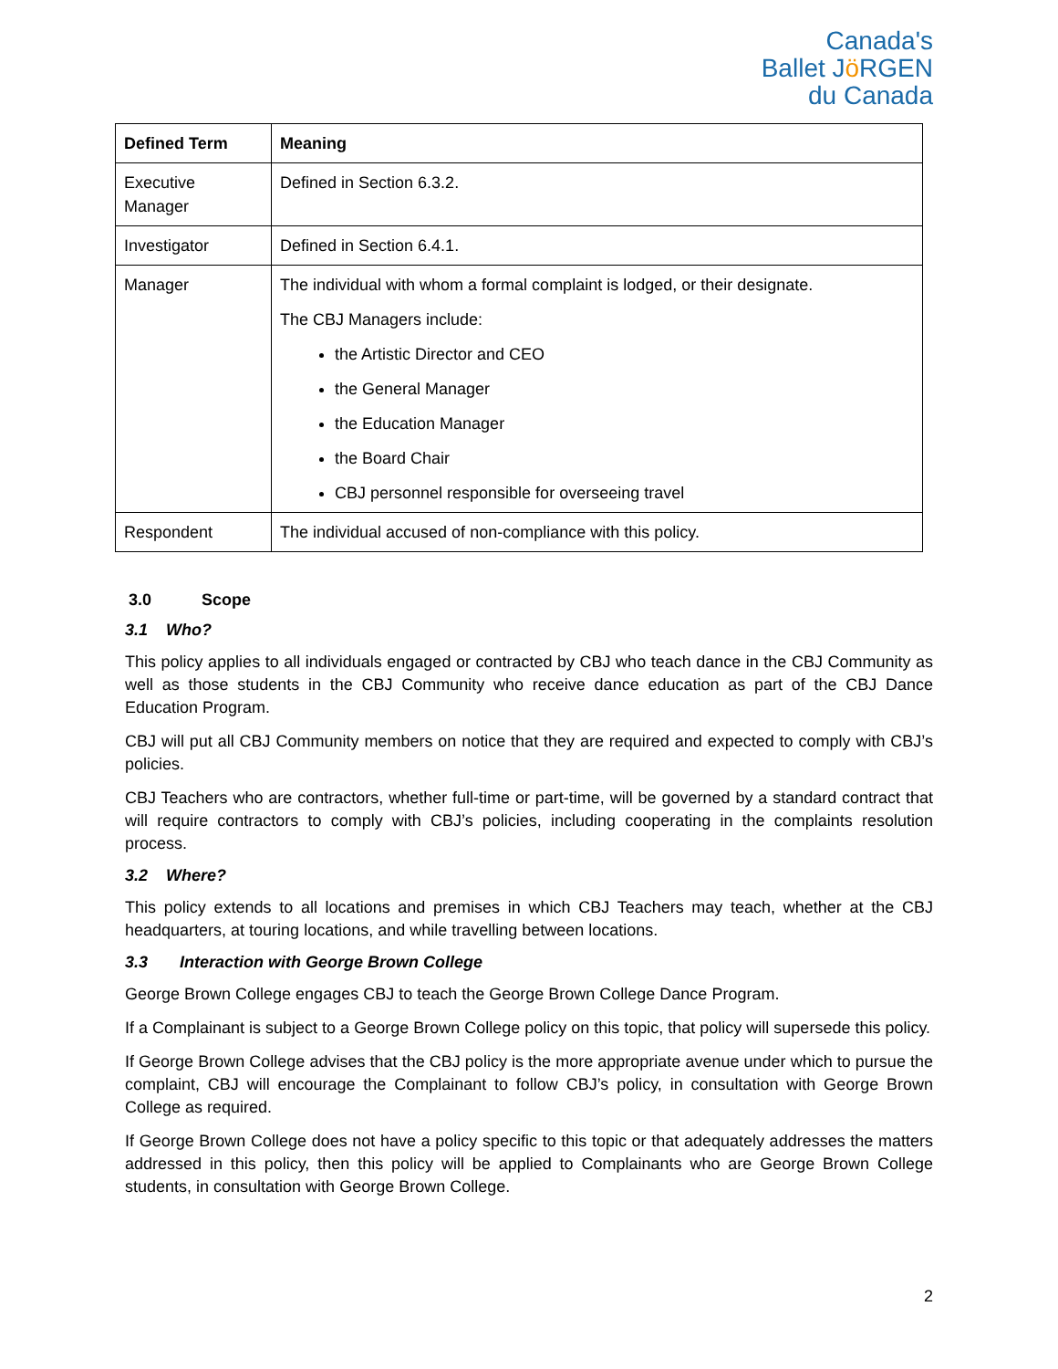Canada's
Ballet Jö RGEN
du Canada
| Defined Term | Meaning |
| --- | --- |
| Executive Manager | Defined in Section 6.3.2. |
| Investigator | Defined in Section 6.4.1. |
| Manager | The individual with whom a formal complaint is lodged, or their designate. The CBJ Managers include: the Artistic Director and CEO the General Manager the Education Manager the Board Chair CBJ personnel responsible for overseeing travel |
| Respondent | The individual accused of non-compliance with this policy. |
3.0 Scope
3.1 Who?
This policy applies to all individuals engaged or contracted by CBJ who teach dance in the CBJ Community as well as those students in the CBJ Community who receive dance education as part of the CBJ Dance Education Program.
CBJ will put all CBJ Community members on notice that they are required and expected to comply with CBJ’s policies.
CBJ Teachers who are contractors, whether full-time or part-time, will be governed by a standard contract that will require contractors to comply with CBJ’s policies, including cooperating in the complaints resolution process.
3.2 Where?
This policy extends to all locations and premises in which CBJ Teachers may teach, whether at the CBJ headquarters, at touring locations, and while travelling between locations.
3.3 Interaction with George Brown College
George Brown College engages CBJ to teach the George Brown College Dance Program.
If a Complainant is subject to a George Brown College policy on this topic, that policy will supersede this policy.
If George Brown College advises that the CBJ policy is the more appropriate avenue under which to pursue the complaint, CBJ will encourage the Complainant to follow CBJ’s policy, in consultation with George Brown College as required.
If George Brown College does not have a policy specific to this topic or that adequately addresses the matters addressed in this policy, then this policy will be applied to Complainants who are George Brown College students, in consultation with George Brown College.
2